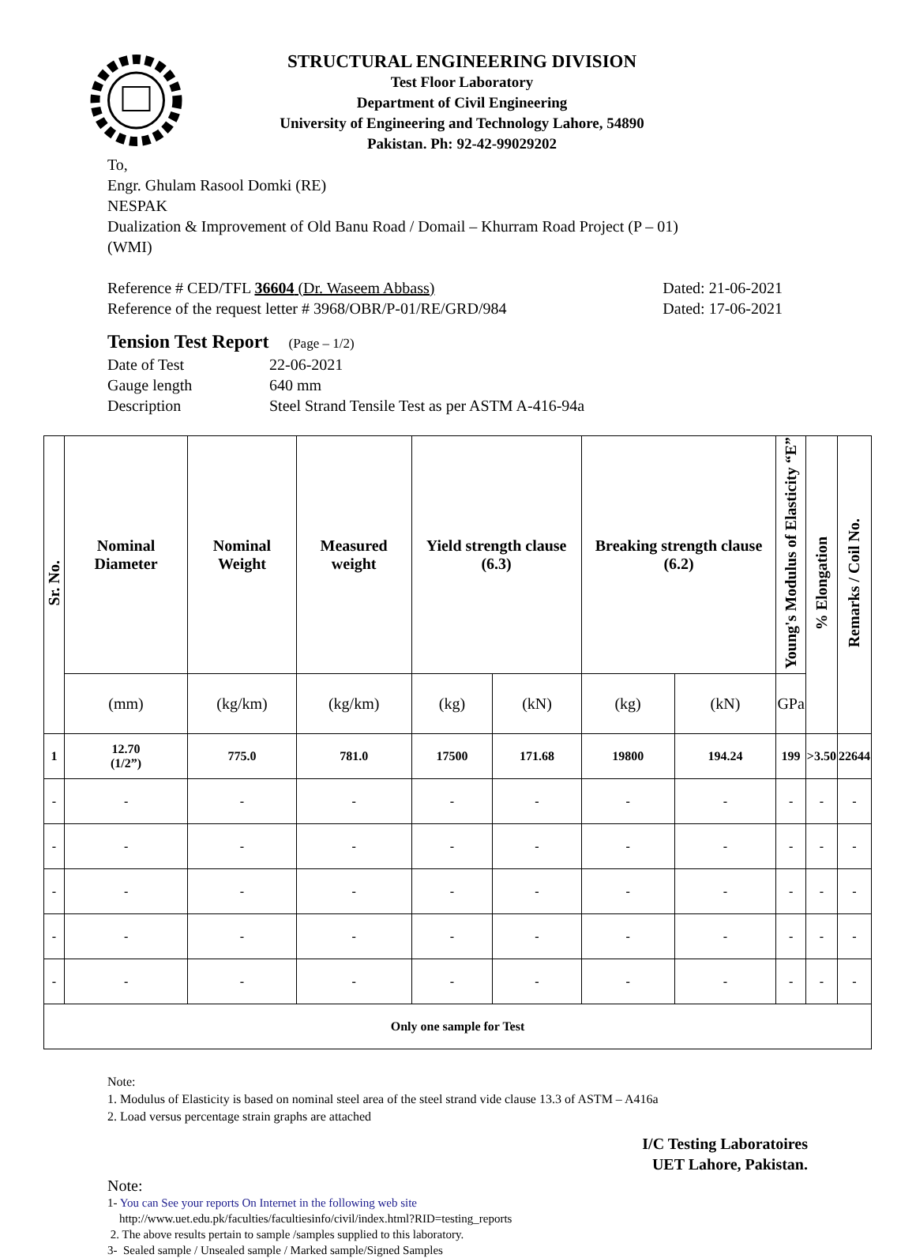STRUCTURAL ENGINEERING DIVISION
Test Floor Laboratory
Department of Civil Engineering
University of Engineering and Technology Lahore, 54890
Pakistan. Ph: 92-42-99029202
To,
Engr. Ghulam Rasool Domki (RE)
NESPAK
Dualization & Improvement of Old Banu Road / Domail – Khurram Road Project (P – 01)
(WMI)
Reference # CED/TFL 36604 (Dr. Waseem Abbass) Dated: 21-06-2021
Reference of the request letter # 3968/OBR/P-01/RE/GRD/984 Dated: 17-06-2021
Tension Test Report (Page – 1/2)
Date of Test 22-06-2021 Gauge length 640 mm Description Steel Strand Tensile Test as per ASTM A-416-94a
| Sr. No. | Nominal Diameter | Nominal Weight | Measured weight | Yield strength clause (6.3) | | Breaking strength clause (6.2) | | Young's Modulus of Elasticity “E” | % Elongation | Remarks / Coil No. |
| --- | --- | --- | --- | --- | --- | --- | --- | --- | --- | --- |
| | (mm) | (kg/km) | (kg/km) | (kg) | (kN) | (kg) | (kN) | GPa | | |
| 1 | 12.70 (1/2”) | 775.0 | 781.0 | 17500 | 171.68 | 19800 | 194.24 | 199 | >3.50 | 22644 |
| - | - | - | - | - | - | - | - | - | - | - |
| - | - | - | - | - | - | - | - | - | - | - |
| - | - | - | - | - | - | - | - | - | - | - |
| - | - | - | - | - | - | - | - | - | - | - |
| - | - | - | - | - | - | - | - | - | - | - |
| Only one sample for Test | | | | | | | | | | |
Note:
1. Modulus of Elasticity is based on nominal steel area of the steel strand vide clause 13.3 of ASTM – A416a
2. Load versus percentage strain graphs are attached
I/C Testing Laboratoires
UET Lahore, Pakistan.
Note:
1- You can See your reports On Internet in the following web site
http://www.uet.edu.pk/faculties/facultiesinfo/civil/index.html?RID=testing_reports
2. The above results pertain to sample /samples supplied to this laboratory.
3- Sealed sample / Unsealed sample / Marked sample/Signed Samples